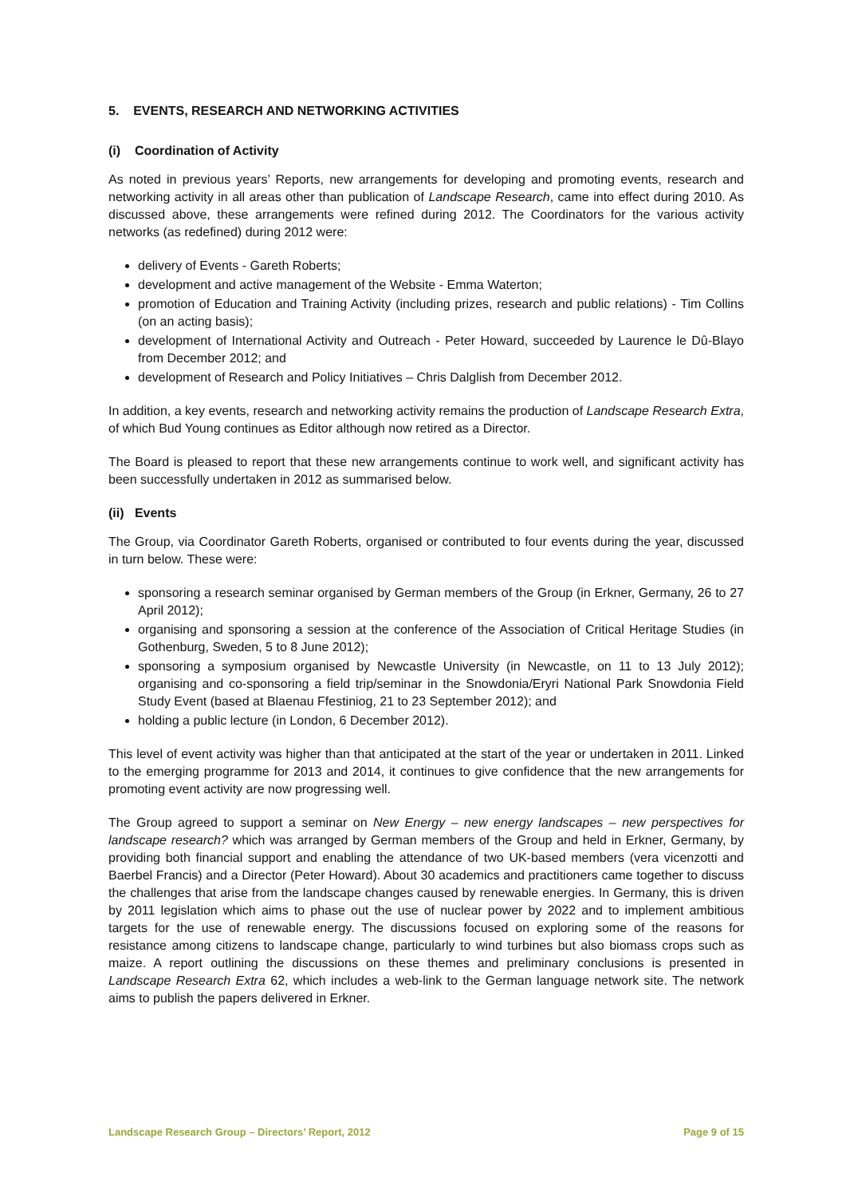5. EVENTS, RESEARCH AND NETWORKING ACTIVITIES
(i) Coordination of Activity
As noted in previous years’ Reports, new arrangements for developing and promoting events, research and networking activity in all areas other than publication of Landscape Research, came into effect during 2010. As discussed above, these arrangements were refined during 2012. The Coordinators for the various activity networks (as redefined) during 2012 were:
delivery of Events - Gareth Roberts;
development and active management of the Website - Emma Waterton;
promotion of Education and Training Activity (including prizes, research and public relations) - Tim Collins (on an acting basis);
development of International Activity and Outreach - Peter Howard, succeeded by Laurence le Dû-Blayo from December 2012; and
development of Research and Policy Initiatives – Chris Dalglish from December 2012.
In addition, a key events, research and networking activity remains the production of Landscape Research Extra, of which Bud Young continues as Editor although now retired as a Director.
The Board is pleased to report that these new arrangements continue to work well, and significant activity has been successfully undertaken in 2012 as summarised below.
(ii) Events
The Group, via Coordinator Gareth Roberts, organised or contributed to four events during the year, discussed in turn below. These were:
sponsoring a research seminar organised by German members of the Group (in Erkner, Germany, 26 to 27 April 2012);
organising and sponsoring a session at the conference of the Association of Critical Heritage Studies (in Gothenburg, Sweden, 5 to 8 June 2012);
sponsoring a symposium organised by Newcastle University (in Newcastle, on 11 to 13 July 2012); organising and co-sponsoring a field trip/seminar in the Snowdonia/Eryri National Park Snowdonia Field Study Event (based at Blaenau Ffestiniog, 21 to 23 September 2012); and
holding a public lecture (in London, 6 December 2012).
This level of event activity was higher than that anticipated at the start of the year or undertaken in 2011. Linked to the emerging programme for 2013 and 2014, it continues to give confidence that the new arrangements for promoting event activity are now progressing well.
The Group agreed to support a seminar on New Energy – new energy landscapes – new perspectives for landscape research? which was arranged by German members of the Group and held in Erkner, Germany, by providing both financial support and enabling the attendance of two UK-based members (vera vicenzotti and Baerbel Francis) and a Director (Peter Howard). About 30 academics and practitioners came together to discuss the challenges that arise from the landscape changes caused by renewable energies. In Germany, this is driven by 2011 legislation which aims to phase out the use of nuclear power by 2022 and to implement ambitious targets for the use of renewable energy. The discussions focused on exploring some of the reasons for resistance among citizens to landscape change, particularly to wind turbines but also biomass crops such as maize. A report outlining the discussions on these themes and preliminary conclusions is presented in Landscape Research Extra 62, which includes a web-link to the German language network site. The network aims to publish the papers delivered in Erkner.
Landscape Research Group – Directors’ Report, 2012 Page 9 of 15